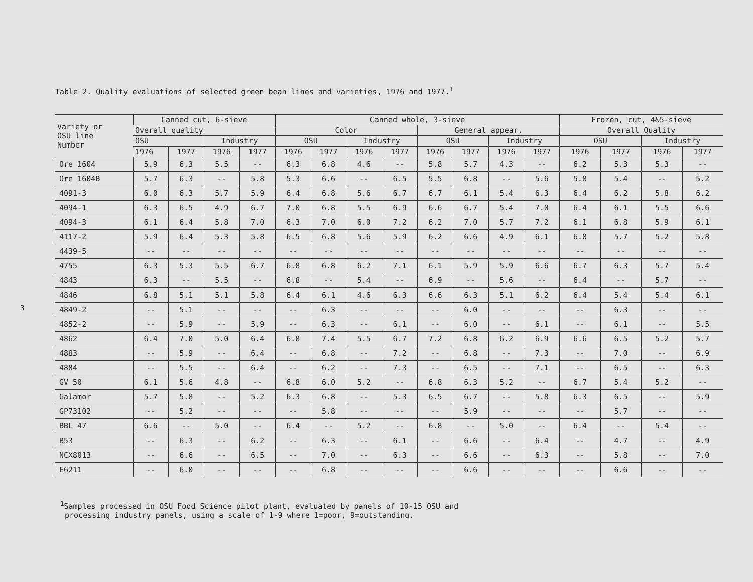3
Table 2. Quality evaluations of selected green bean lines and varieties, 1976 and 1977.<sup>1</sup>
| Variety or OSU line Number | Canned cut, 6-sieve | | | | Canned whole, 3-sieve | | | | | | | | Frozen, cut, 4&5-sieve | | | |
| --- | --- | --- | --- | --- | --- | --- | --- | --- | --- | --- | --- | --- | --- | --- | --- | --- |
| | Overall quality | | | | Color | | | | General appear. | | | | Overall Quality | | | |
| | OSU | | Industry | | OSU | | Industry | | OSU | | Industry | | OSU | | Industry | |
| | 1976 | 1977 | 1976 | 1977 | 1976 | 1977 | 1976 | 1977 | 1976 | 1977 | 1976 | 1977 | 1976 | 1977 | 1976 | 1977 |
| Ore 1604 | 5.9 | 6.3 | 5.5 | -- | 6.3 | 6.8 | 4.6 | -- | 5.8 | 5.7 | 4.3 | -- | 6.2 | 5.3 | 5.3 | -- |
| Ore 1604B | 5.7 | 6.3 | -- | 5.8 | 5.3 | 6.6 | -- | 6.5 | 5.5 | 6.8 | -- | 5.6 | 5.8 | 5.4 | -- | 5.2 |
| 4091-3 | 6.0 | 6.3 | 5.7 | 5.9 | 6.4 | 6.8 | 5.6 | 6.7 | 6.7 | 6.1 | 5.4 | 6.3 | 6.4 | 6.2 | 5.8 | 6.2 |
| 4094-1 | 6.3 | 6.5 | 4.9 | 6.7 | 7.0 | 6.8 | 5.5 | 6.9 | 6.6 | 6.7 | 5.4 | 7.0 | 6.4 | 6.1 | 5.5 | 6.6 |
| 4094-3 | 6.1 | 6.4 | 5.8 | 7.0 | 6.3 | 7.0 | 6.0 | 7.2 | 6.2 | 7.0 | 5.7 | 7.2 | 6.1 | 6.8 | 5.9 | 6.1 |
| 4117-2 | 5.9 | 6.4 | 5.3 | 5.8 | 6.5 | 6.8 | 5.6 | 5.9 | 6.2 | 6.6 | 4.9 | 6.1 | 6.0 | 5.7 | 5.2 | 5.8 |
| 4439-5 | -- | -- | -- | -- | -- | -- | -- | -- | -- | -- | -- | -- | -- | -- | -- | -- |
| 4755 | 6.3 | 5.3 | 5.5 | 6.7 | 6.8 | 6.8 | 6.2 | 7.1 | 6.1 | 5.9 | 5.9 | 6.6 | 6.7 | 6.3 | 5.7 | 5.4 |
| 4843 | 6.3 | -- | 5.5 | -- | 6.8 | -- | 5.4 | -- | 6.9 | -- | 5.6 | -- | 6.4 | -- | 5.7 | -- |
| 4846 | 6.8 | 5.1 | 5.1 | 5.8 | 6.4 | 6.1 | 4.6 | 6.3 | 6.6 | 6.3 | 5.1 | 6.2 | 6.4 | 5.4 | 5.4 | 6.1 |
| 4849-2 | -- | 5.1 | -- | -- | -- | 6.3 | -- | -- | -- | 6.0 | -- | -- | -- | 6.3 | -- | -- |
| 4852-2 | -- | 5.9 | -- | 5.9 | -- | 6.3 | -- | 6.1 | -- | 6.0 | -- | 6.1 | -- | 6.1 | -- | 5.5 |
| 4862 | 6.4 | 7.0 | 5.0 | 6.4 | 6.8 | 7.4 | 5.5 | 6.7 | 7.2 | 6.8 | 6.2 | 6.9 | 6.6 | 6.5 | 5.2 | 5.7 |
| 4883 | -- | 5.9 | -- | 6.4 | -- | 6.8 | -- | 7.2 | -- | 6.8 | -- | 7.3 | -- | 7.0 | -- | 6.9 |
| 4884 | -- | 5.5 | -- | 6.4 | -- | 6.2 | -- | 7.3 | -- | 6.5 | -- | 7.1 | -- | 6.5 | -- | 6.3 |
| GV 50 | 6.1 | 5.6 | 4.8 | -- | 6.8 | 6.0 | 5.2 | -- | 6.8 | 6.3 | 5.2 | -- | 6.7 | 5.4 | 5.2 | -- |
| Galamor | 5.7 | 5.8 | -- | 5.2 | 6.3 | 6.8 | -- | 5.3 | 6.5 | 6.7 | -- | 5.8 | 6.3 | 6.5 | -- | 5.9 |
| GP73102 | -- | 5.2 | -- | -- | -- | 5.8 | -- | -- | -- | 5.9 | -- | -- | -- | 5.7 | -- | -- |
| BBL 47 | 6.6 | -- | 5.0 | -- | 6.4 | -- | 5.2 | -- | 6.8 | -- | 5.0 | -- | 6.4 | -- | 5.4 | -- |
| B53 | -- | 6.3 | -- | 6.2 | -- | 6.3 | -- | 6.1 | -- | 6.6 | -- | 6.4 | -- | 4.7 | -- | 4.9 |
| NCX8013 | -- | 6.6 | -- | 6.5 | -- | 7.0 | -- | 6.3 | -- | 6.6 | -- | 6.3 | -- | 5.8 | -- | 7.0 |
| E6211 | -- | 6.0 | -- | -- | -- | 6.8 | -- | -- | -- | 6.6 | -- | -- | -- | 6.6 | -- | -- |
<sup>1</sup> Samples processed in OSU Food Science pilot plant, evaluated by panels of 10-15 OSU and
processing industry panels, using a scale of 1-9 where 1=poor, 9=outstanding.